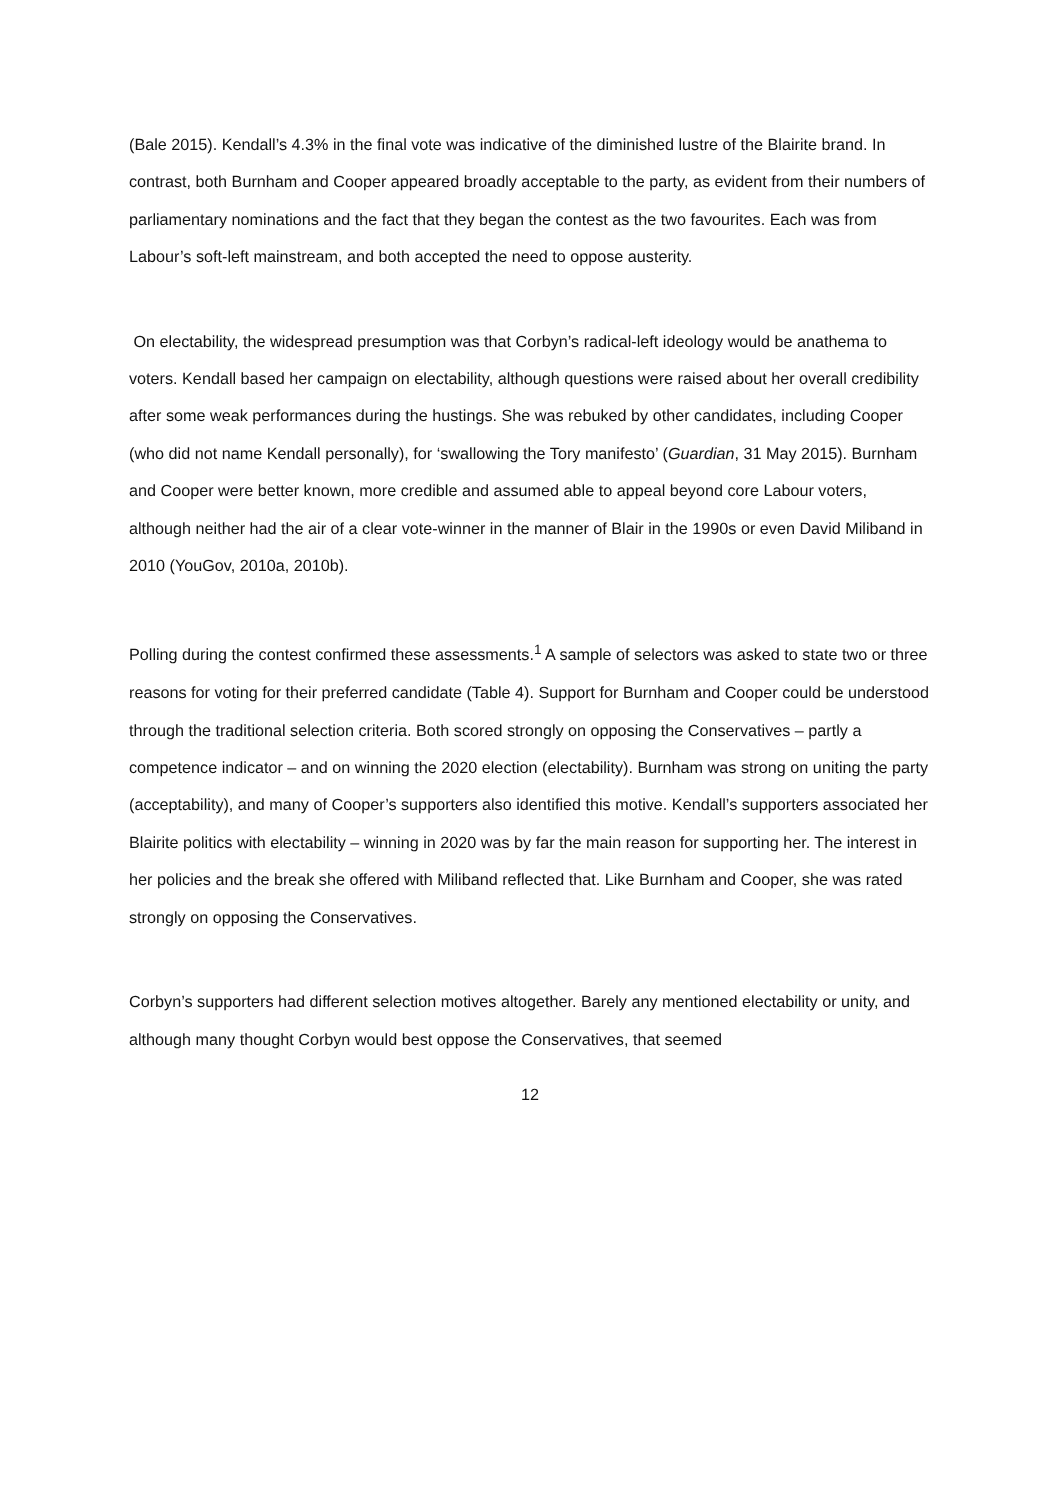(Bale 2015). Kendall’s 4.3% in the final vote was indicative of the diminished lustre of the Blairite brand. In contrast, both Burnham and Cooper appeared broadly acceptable to the party, as evident from their numbers of parliamentary nominations and the fact that they began the contest as the two favourites. Each was from Labour’s soft-left mainstream, and both accepted the need to oppose austerity.
On electability, the widespread presumption was that Corbyn’s radical-left ideology would be anathema to voters. Kendall based her campaign on electability, although questions were raised about her overall credibility after some weak performances during the hustings. She was rebuked by other candidates, including Cooper (who did not name Kendall personally), for ‘swallowing the Tory manifesto’ (Guardian, 31 May 2015). Burnham and Cooper were better known, more credible and assumed able to appeal beyond core Labour voters, although neither had the air of a clear vote-winner in the manner of Blair in the 1990s or even David Miliband in 2010 (YouGov, 2010a, 2010b).
Polling during the contest confirmed these assessments.<sup>1</sup> A sample of selectors was asked to state two or three reasons for voting for their preferred candidate (Table 4). Support for Burnham and Cooper could be understood through the traditional selection criteria. Both scored strongly on opposing the Conservatives – partly a competence indicator – and on winning the 2020 election (electability). Burnham was strong on uniting the party (acceptability), and many of Cooper’s supporters also identified this motive. Kendall’s supporters associated her Blairite politics with electability – winning in 2020 was by far the main reason for supporting her. The interest in her policies and the break she offered with Miliband reflected that. Like Burnham and Cooper, she was rated strongly on opposing the Conservatives.
Corbyn’s supporters had different selection motives altogether. Barely any mentioned electability or unity, and although many thought Corbyn would best oppose the Conservatives, that seemed
12